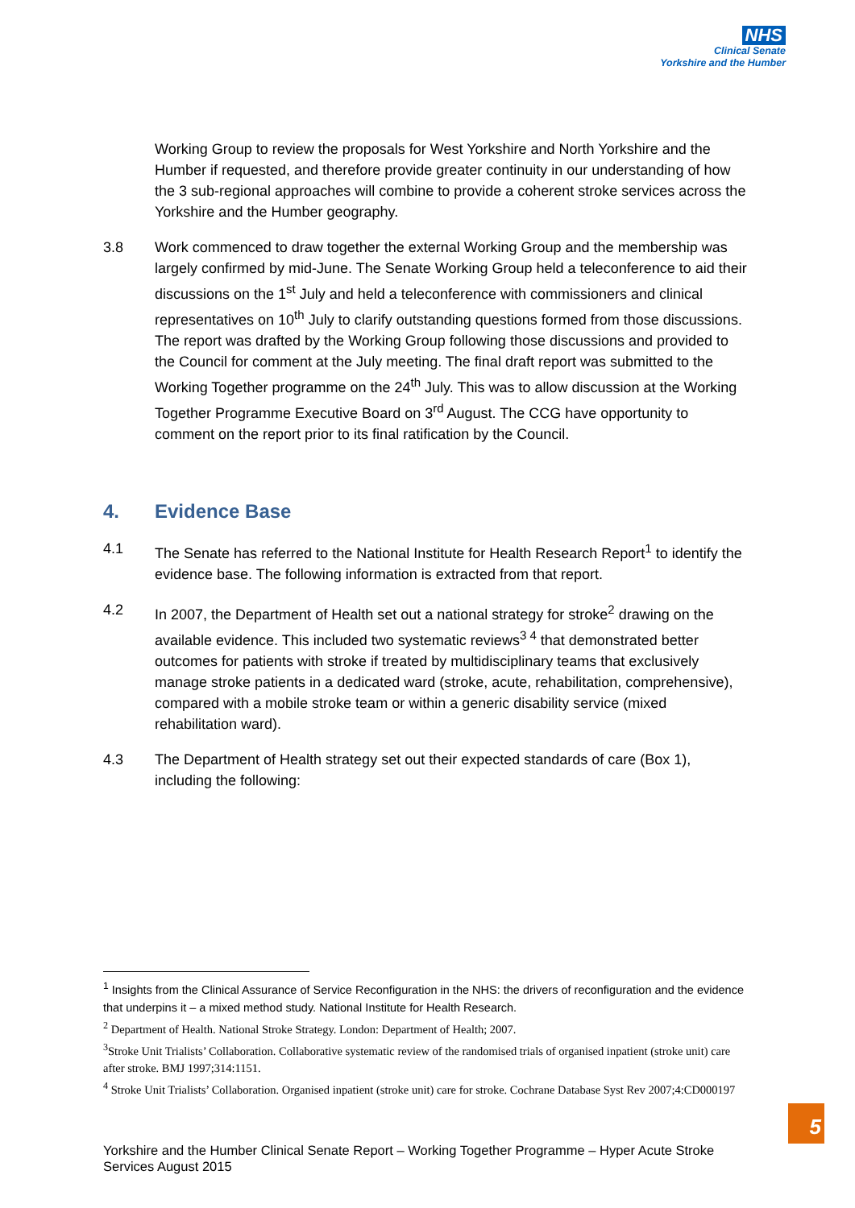NHS
Clinical Senate
Yorkshire and the Humber
Working Group to review the proposals for West Yorkshire and North Yorkshire and the Humber if requested, and therefore provide greater continuity in our understanding of how the 3 sub-regional approaches will combine to provide a coherent stroke services across the Yorkshire and the Humber geography.
3.8 Work commenced to draw together the external Working Group and the membership was largely confirmed by mid-June. The Senate Working Group held a teleconference to aid their discussions on the 1<sup>st</sup> July and held a teleconference with commissioners and clinical representatives on 10<sup>th</sup> July to clarify outstanding questions formed from those discussions. The report was drafted by the Working Group following those discussions and provided to the Council for comment at the July meeting. The final draft report was submitted to the Working Together programme on the 24<sup>th</sup> July. This was to allow discussion at the Working Together Programme Executive Board on 3<sup>rd</sup> August. The CCG have opportunity to comment on the report prior to its final ratification by the Council.
4. Evidence Base
4.1 The Senate has referred to the National Institute for Health Research Report<sup>1</sup> to identify the evidence base. The following information is extracted from that report.
4.2 In 2007, the Department of Health set out a national strategy for stroke<sup>2</sup> drawing on the available evidence. This included two systematic reviews<sup>3 4</sup> that demonstrated better outcomes for patients with stroke if treated by multidisciplinary teams that exclusively manage stroke patients in a dedicated ward (stroke, acute, rehabilitation, comprehensive), compared with a mobile stroke team or within a generic disability service (mixed rehabilitation ward).
4.3 The Department of Health strategy set out their expected standards of care (Box 1), including the following:
<sup>1</sup> Insights from the Clinical Assurance of Service Reconfiguration in the NHS: the drivers of reconfiguration and the evidence that underpins it – a mixed method study. National Institute for Health Research.
<sup>2</sup> Department of Health. National Stroke Strategy. London: Department of Health; 2007.
<sup>3</sup> Stroke Unit Trialists’ Collaboration. Collaborative systematic review of the randomised trials of organised inpatient (stroke unit) care after stroke. BMJ 1997;314:1151.
<sup>4</sup> Stroke Unit Trialists’ Collaboration. Organised inpatient (stroke unit) care for stroke. Cochrane Database Syst Rev 2007;4:CD000197
5
Yorkshire and the Humber Clinical Senate Report – Working Together Programme – Hyper Acute Stroke Services August 2015